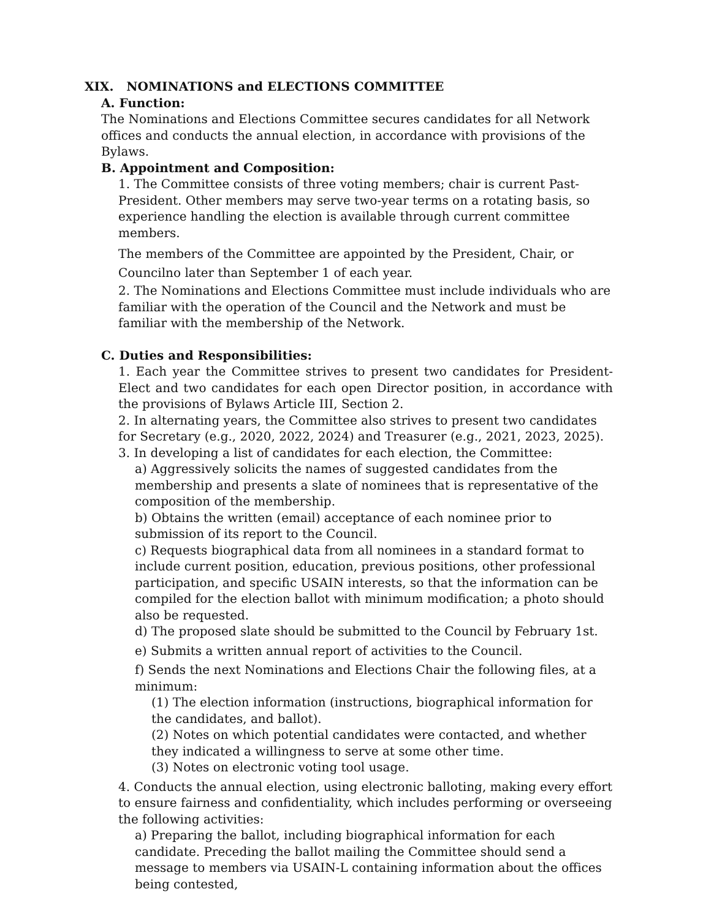XIX. NOMINATIONS and ELECTIONS COMMITTEE
A. Function:
The Nominations and Elections Committee secures candidates for all Network offices and conducts the annual election, in accordance with provisions of the Bylaws.
B. Appointment and Composition:
1. The Committee consists of three voting members; chair is current Past-President. Other members may serve two-year terms on a rotating basis, so experience handling the election is available through current committee members.
The members of the Committee are appointed by the President, Chair, or Councilno later than September 1 of each year.
2. The Nominations and Elections Committee must include individuals who are familiar with the operation of the Council and the Network and must be familiar with the membership of the Network.
C. Duties and Responsibilities:
1. Each year the Committee strives to present two candidates for President-Elect and two candidates for each open Director position, in accordance with the provisions of Bylaws Article III, Section 2.
2. In alternating years, the Committee also strives to present two candidates for Secretary (e.g., 2020, 2022, 2024) and Treasurer (e.g., 2021, 2023, 2025).
3. In developing a list of candidates for each election, the Committee:
a) Aggressively solicits the names of suggested candidates from the membership and presents a slate of nominees that is representative of the composition of the membership.
b) Obtains the written (email) acceptance of each nominee prior to submission of its report to the Council.
c) Requests biographical data from all nominees in a standard format to include current position, education, previous positions, other professional participation, and specific USAIN interests, so that the information can be compiled for the election ballot with minimum modification; a photo should also be requested.
d) The proposed slate should be submitted to the Council by February 1st.
e) Submits a written annual report of activities to the Council.
f) Sends the next Nominations and Elections Chair the following files, at a minimum:
(1) The election information (instructions, biographical information for the candidates, and ballot).
(2) Notes on which potential candidates were contacted, and whether they indicated a willingness to serve at some other time.
(3) Notes on electronic voting tool usage.
4. Conducts the annual election, using electronic balloting, making every effort to ensure fairness and confidentiality, which includes performing or overseeing the following activities:
a) Preparing the ballot, including biographical information for each candidate. Preceding the ballot mailing the Committee should send a message to members via USAIN-L containing information about the offices being contested,